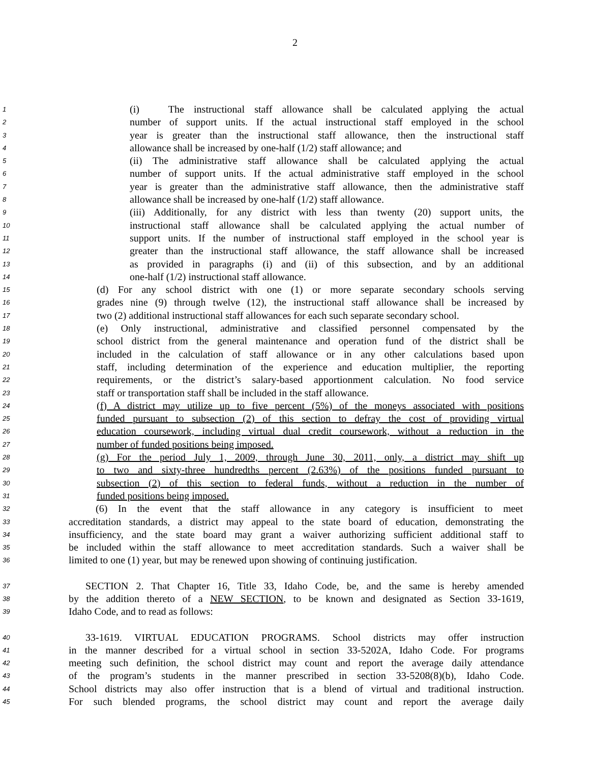2
1 (i) The instructional staff allowance shall be calculated applying the actual
2 number of support units. If the actual instructional staff employed in the school
3 year is greater than the instructional staff allowance, then the instructional staff
4 allowance shall be increased by one-half (1/2) staff allowance; and
5 (ii) The administrative staff allowance shall be calculated applying the actual
6 number of support units. If the actual administrative staff employed in the school
7 year is greater than the administrative staff allowance, then the administrative staff
8 allowance shall be increased by one-half (1/2) staff allowance.
9 (iii) Additionally, for any district with less than twenty (20) support units, the
10 instructional staff allowance shall be calculated applying the actual number of
11 support units. If the number of instructional staff employed in the school year is
12 greater than the instructional staff allowance, the staff allowance shall be increased
13 as provided in paragraphs (i) and (ii) of this subsection, and by an additional
14 one-half (1/2) instructional staff allowance.
15 (d) For any school district with one (1) or more separate secondary schools serving
16 grades nine (9) through twelve (12), the instructional staff allowance shall be increased by
17 two (2) additional instructional staff allowances for each such separate secondary school.
18 (e) Only instructional, administrative and classified personnel compensated by the
19 school district from the general maintenance and operation fund of the district shall be
20 included in the calculation of staff allowance or in any other calculations based upon
21 staff, including determination of the experience and education multiplier, the reporting
22 requirements, or the district’s salary-based apportionment calculation. No food service
23 staff or transportation staff shall be included in the staff allowance.
24 (f) A district may utilize up to five percent (5%) of the moneys associated with positions
25 funded pursuant to subsection (2) of this section to defray the cost of providing virtual
26 education coursework, including virtual dual credit coursework, without a reduction in the
27 number of funded positions being imposed.
28 (g) For the period July 1, 2009, through June 30, 2011, only, a district may shift up
29 to two and sixty-three hundredths percent (2.63%) of the positions funded pursuant to
30 subsection (2) of this section to federal funds, without a reduction in the number of
31 funded positions being imposed.
32 (6) In the event that the staff allowance in any category is insufficient to meet
33 accreditation standards, a district may appeal to the state board of education, demonstrating the
34 insufficiency, and the state board may grant a waiver authorizing sufficient additional staff to
35 be included within the staff allowance to meet accreditation standards. Such a waiver shall be
36 limited to one (1) year, but may be renewed upon showing of continuing justification.
37 SECTION 2. That Chapter 16, Title 33, Idaho Code, be, and the same is hereby amended
38 by the addition thereto of a NEW SECTION, to be known and designated as Section 33-1619,
39 Idaho Code, and to read as follows:
40 33-1619. VIRTUAL EDUCATION PROGRAMS. School districts may offer instruction
41 in the manner described for a virtual school in section 33-5202A, Idaho Code. For programs
42 meeting such definition, the school district may count and report the average daily attendance
43 of the program’s students in the manner prescribed in section 33-5208(8)(b), Idaho Code.
44 School districts may also offer instruction that is a blend of virtual and traditional instruction.
45 For such blended programs, the school district may count and report the average daily